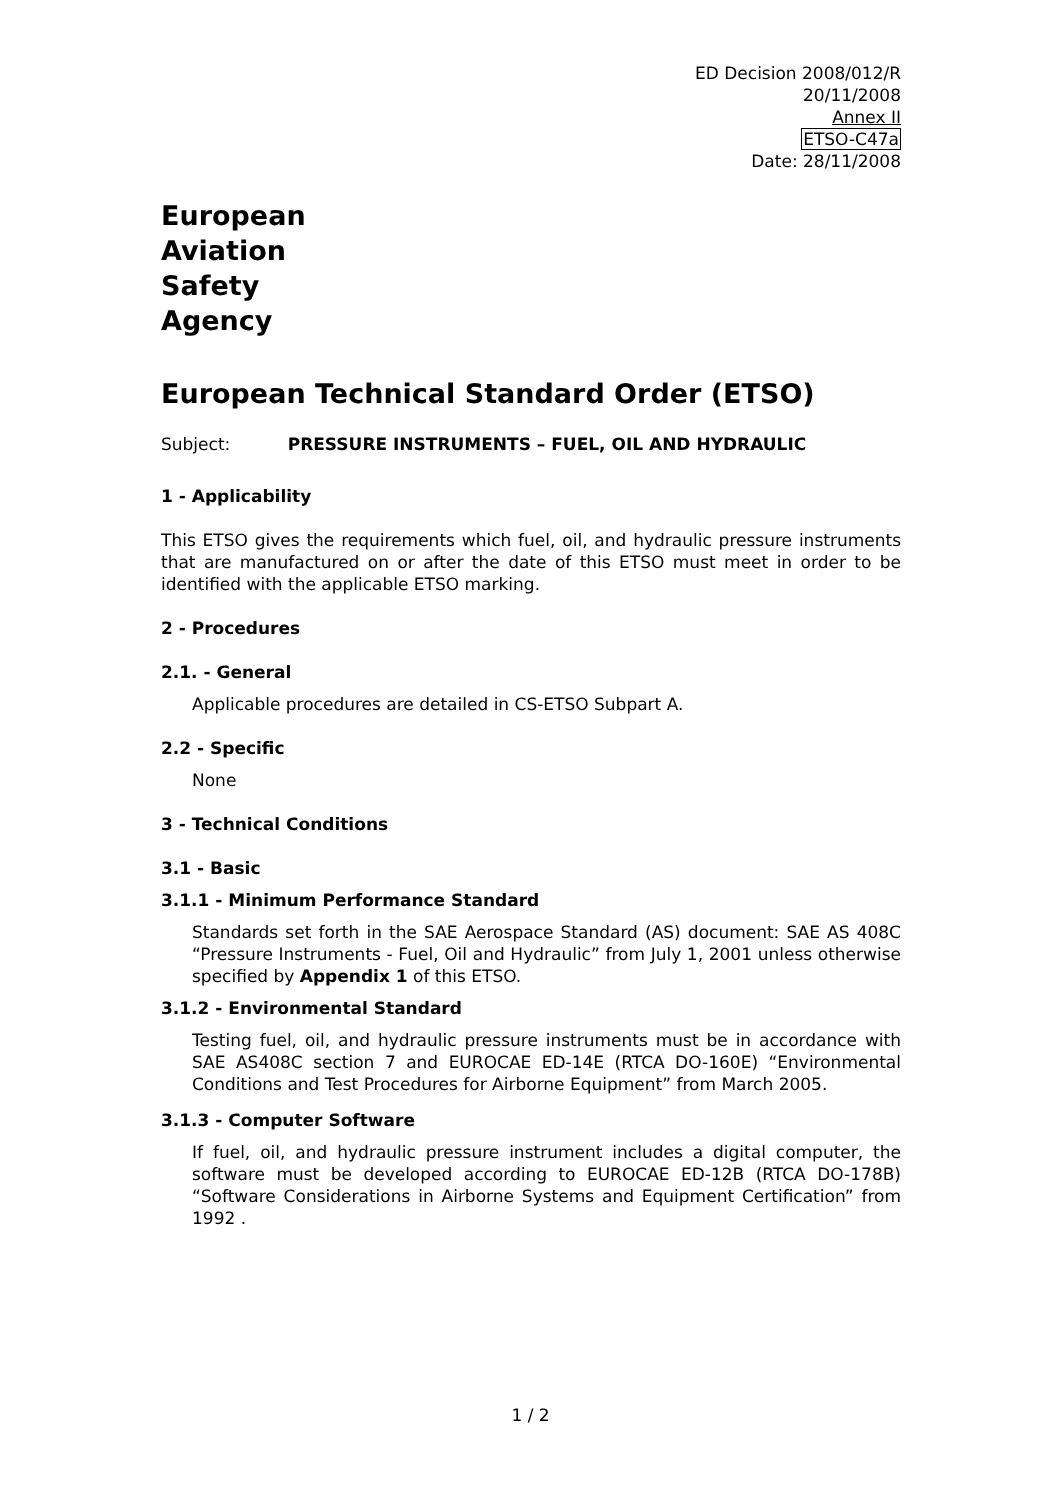ED Decision 2008/012/R
20/11/2008
Annex II
ETSO-C47a
Date: 28/11/2008
European
Aviation
Safety
Agency
European Technical Standard Order (ETSO)
Subject: PRESSURE INSTRUMENTS – FUEL, OIL AND HYDRAULIC
1 - Applicability
This ETSO gives the requirements which fuel, oil, and hydraulic pressure instruments that are manufactured on or after the date of this ETSO must meet in order to be identified with the applicable ETSO marking.
2 - Procedures
2.1. - General
Applicable procedures are detailed in CS-ETSO Subpart A.
2.2 - Specific
None
3 - Technical Conditions
3.1 - Basic
3.1.1 - Minimum Performance Standard
Standards set forth in the SAE Aerospace Standard (AS) document: SAE AS 408C “Pressure Instruments - Fuel, Oil and Hydraulic” from July 1, 2001 unless otherwise specified by Appendix 1 of this ETSO.
3.1.2 - Environmental Standard
Testing fuel, oil, and hydraulic pressure instruments must be in accordance with SAE AS408C section 7 and EUROCAE ED-14E (RTCA DO-160E) “Environmental Conditions and Test Procedures for Airborne Equipment” from March 2005.
3.1.3 - Computer Software
If fuel, oil, and hydraulic pressure instrument includes a digital computer, the software must be developed according to EUROCAE ED-12B (RTCA DO-178B) “Software Considerations in Airborne Systems and Equipment Certification” from 1992 .
1 / 2